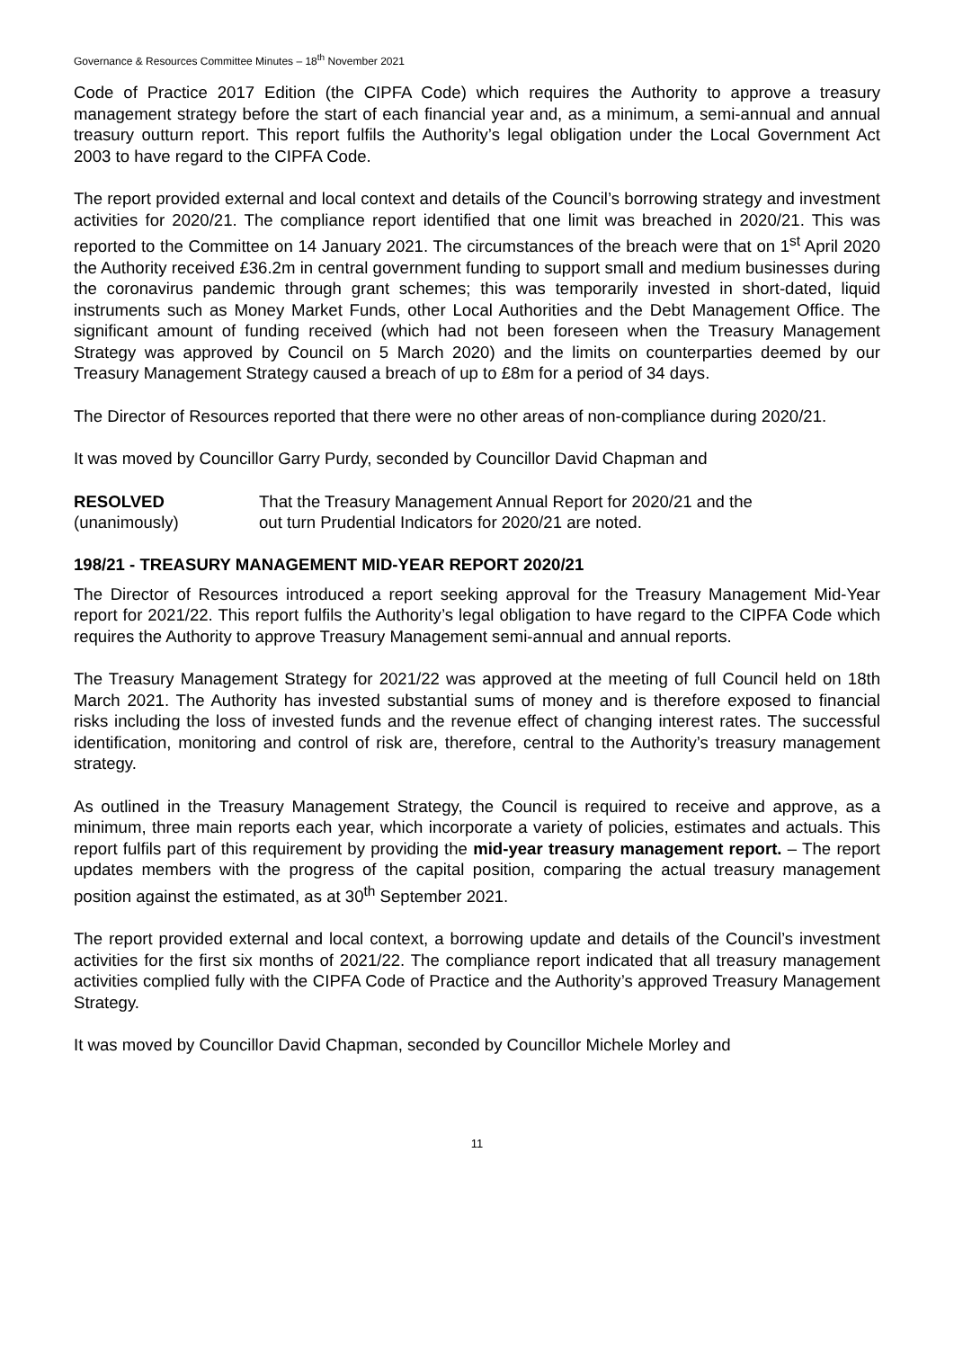Governance & Resources Committee Minutes – 18<sup>th</sup> November 2021
Code of Practice 2017 Edition (the CIPFA Code) which requires the Authority to approve a treasury management strategy before the start of each financial year and, as a minimum, a semi-annual and annual treasury outturn report. This report fulfils the Authority’s legal obligation under the Local Government Act 2003 to have regard to the CIPFA Code.
The report provided external and local context and details of the Council’s borrowing strategy and investment activities for 2020/21. The compliance report identified that one limit was breached in 2020/21. This was reported to the Committee on 14 January 2021. The circumstances of the breach were that on 1<sup>st</sup> April 2020 the Authority received £36.2m in central government funding to support small and medium businesses during the coronavirus pandemic through grant schemes; this was temporarily invested in short-dated, liquid instruments such as Money Market Funds, other Local Authorities and the Debt Management Office. The significant amount of funding received (which had not been foreseen when the Treasury Management Strategy was approved by Council on 5 March 2020) and the limits on counterparties deemed by our Treasury Management Strategy caused a breach of up to £8m for a period of 34 days.
The Director of Resources reported that there were no other areas of non-compliance during 2020/21.
It was moved by Councillor Garry Purdy, seconded by Councillor David Chapman and
RESOLVED
(unanimously)
That the Treasury Management Annual Report for 2020/21 and the
out turn Prudential Indicators for 2020/21 are noted.
198/21 - TREASURY MANAGEMENT MID-YEAR REPORT 2020/21
The Director of Resources introduced a report seeking approval for the Treasury Management Mid-Year report for 2021/22. This report fulfils the Authority’s legal obligation to have regard to the CIPFA Code which requires the Authority to approve Treasury Management semi-annual and annual reports.
The Treasury Management Strategy for 2021/22 was approved at the meeting of full Council held on 18th March 2021. The Authority has invested substantial sums of money and is therefore exposed to financial risks including the loss of invested funds and the revenue effect of changing interest rates. The successful identification, monitoring and control of risk are, therefore, central to the Authority’s treasury management strategy.
As outlined in the Treasury Management Strategy, the Council is required to receive and approve, as a minimum, three main reports each year, which incorporate a variety of policies, estimates and actuals. This report fulfils part of this requirement by providing the mid-year treasury management report. – The report updates members with the progress of the capital position, comparing the actual treasury management position against the estimated, as at 30<sup>th</sup> September 2021.
The report provided external and local context, a borrowing update and details of the Council’s investment activities for the first six months of 2021/22. The compliance report indicated that all treasury management activities complied fully with the CIPFA Code of Practice and the Authority’s approved Treasury Management Strategy.
It was moved by Councillor David Chapman, seconded by Councillor Michele Morley and
11